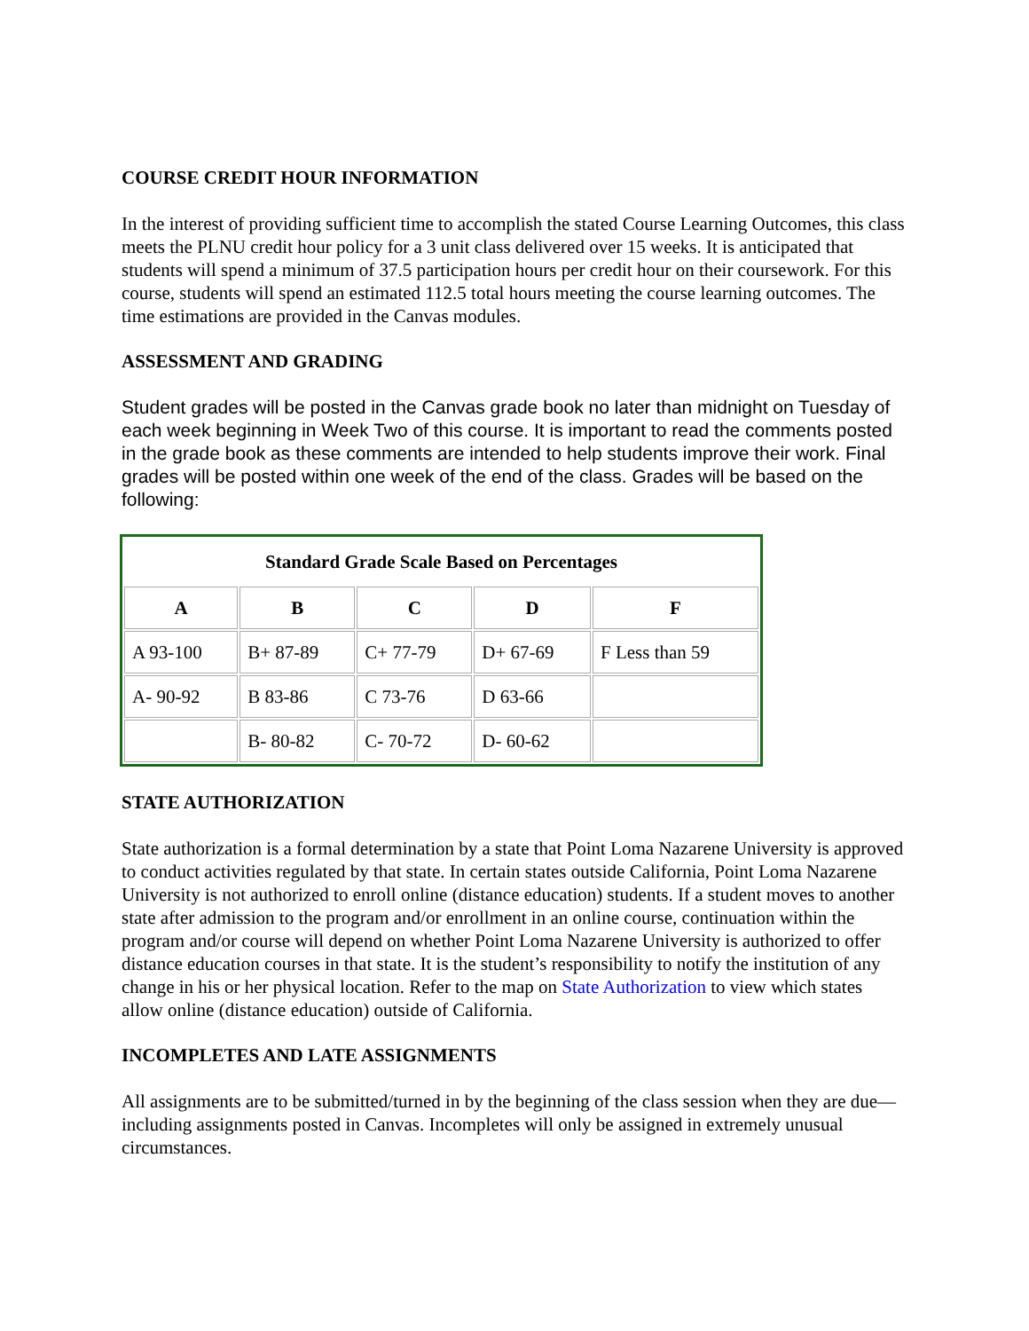COURSE CREDIT HOUR INFORMATION
In the interest of providing sufficient time to accomplish the stated Course Learning Outcomes, this class meets the PLNU credit hour policy for a 3 unit class delivered over 15 weeks. It is anticipated that students will spend a minimum of 37.5 participation hours per credit hour on their coursework. For this course, students will spend an estimated 112.5 total hours meeting the course learning outcomes. The time estimations are provided in the Canvas modules.
ASSESSMENT AND GRADING
Student grades will be posted in the Canvas grade book no later than midnight on Tuesday of each week beginning in Week Two of this course. It is important to read the comments posted in the grade book as these comments are intended to help students improve their work. Final grades will be posted within one week of the end of the class. Grades will be based on the following:
| Standard Grade Scale Based on Percentages | | | | |
| A | B | C | D | F |
| A 93-100 | B+ 87-89 | C+ 77-79 | D+ 67-69 | F Less than 59 |
| A- 90-92 | B 83-86 | C 73-76 | D 63-66 | |
| | B- 80-82 | C- 70-72 | D- 60-62 | |
STATE AUTHORIZATION
State authorization is a formal determination by a state that Point Loma Nazarene University is approved to conduct activities regulated by that state. In certain states outside California, Point Loma Nazarene University is not authorized to enroll online (distance education) students. If a student moves to another state after admission to the program and/or enrollment in an online course, continuation within the program and/or course will depend on whether Point Loma Nazarene University is authorized to offer distance education courses in that state. It is the student’s responsibility to notify the institution of any change in his or her physical location. Refer to the map on State Authorization to view which states allow online (distance education) outside of California.
INCOMPLETES AND LATE ASSIGNMENTS
All assignments are to be submitted/turned in by the beginning of the class session when they are due—including assignments posted in Canvas. Incompletes will only be assigned in extremely unusual circumstances.